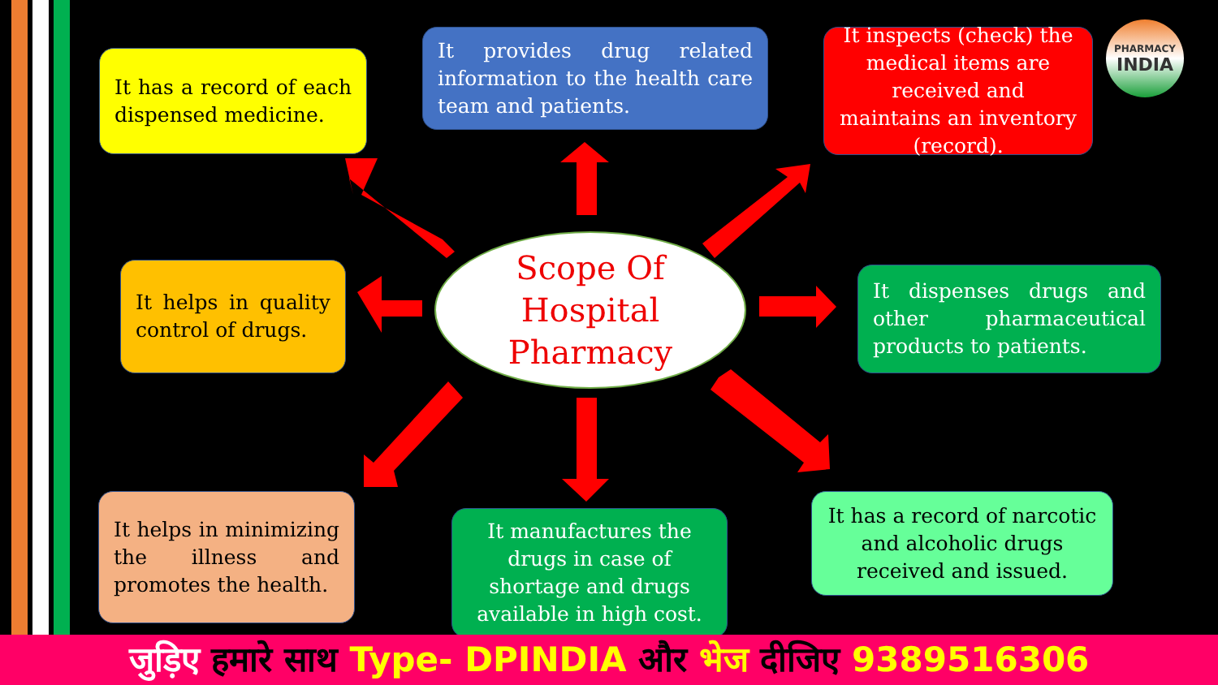It has a record of each dispensed medicine.
It provides drug related information to the health care team and patients.
It inspects (check) the medical items are received and maintains an inventory (record).
PHARMACY
INDIA
It helps in quality control of drugs.
Scope Of
Hospital
Pharmacy
It dispenses drugs and other pharmaceutical products to patients.
It helps in minimizing the illness and promotes the health.
It manufactures the drugs in case of shortage and drugs available in high cost.
It has a record of narcotic and alcoholic drugs received and issued.
जुड़िए हमारे साथ Type- DPINDIA और भेज दीजिए 9389516306